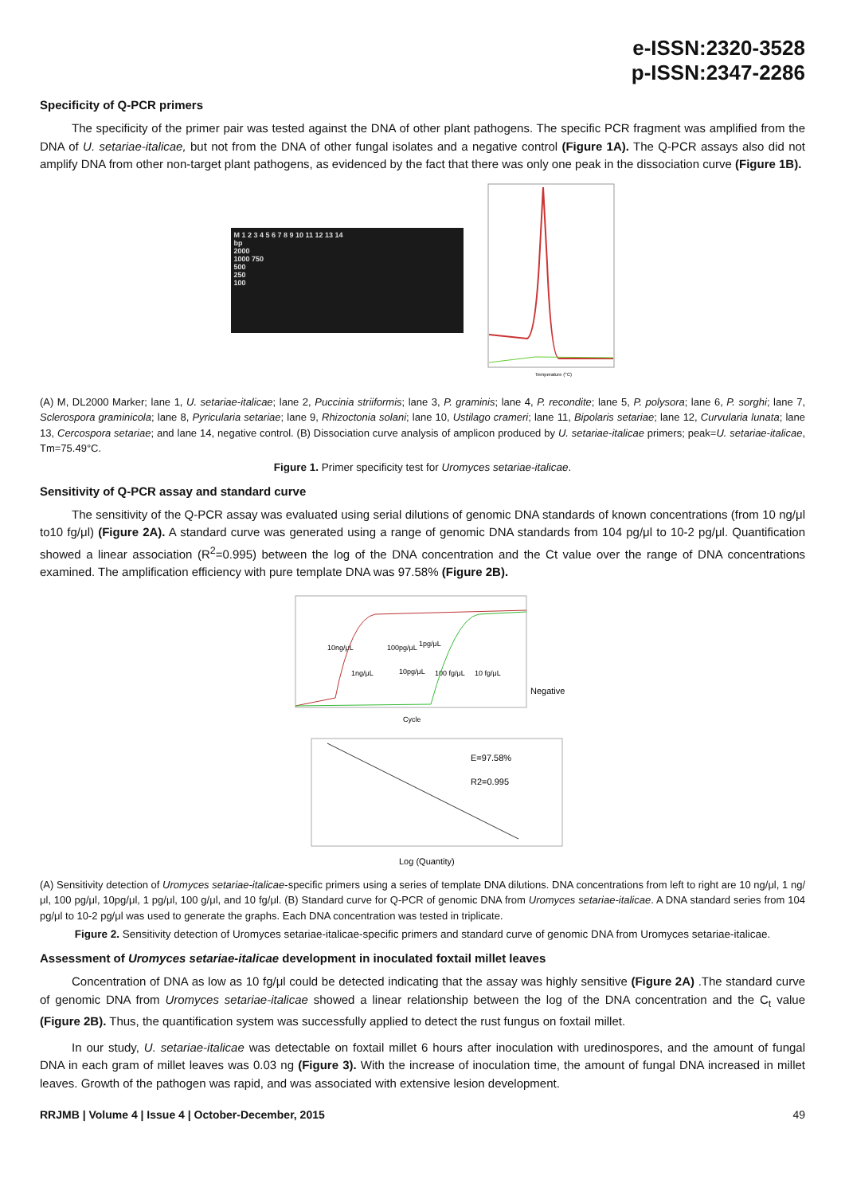e-ISSN:2320-3528
p-ISSN:2347-2286
Specificity of Q-PCR primers
The specificity of the primer pair was tested against the DNA of other plant pathogens. The specific PCR fragment was amplified from the DNA of U. setariae-italicae, but not from the DNA of other fungal isolates and a negative control (Figure 1A). The Q-PCR assays also did not amplify DNA from other non-target plant pathogens, as evidenced by the fact that there was only one peak in the dissociation curve (Figure 1B).
M 1 2 3 4 5 6 7 8 9 10 11 12 13 14
bp
2000
1000 750
500
250
100
Temperature (°C)
(A) M, DL2000 Marker; lane 1, U. setariae-italicae; lane 2, Puccinia striiformis; lane 3, P. graminis; lane 4, P. recondite; lane 5, P. polysora; lane 6, P. sorghi; lane 7, Sclerospora graminicola; lane 8, Pyricularia setariae; lane 9, Rhizoctonia solani; lane 10, Ustilago crameri; lane 11, Bipolaris setariae; lane 12, Curvularia lunata; lane 13, Cercospora setariae; and lane 14, negative control. (B) Dissociation curve analysis of amplicon produced by U. setariae-italicae primers; peak=U. setariae-italicae, Tm=75.49°C.
Figure 1. Primer specificity test for Uromyces setariae-italicae.
Sensitivity of Q-PCR assay and standard curve
The sensitivity of the Q-PCR assay was evaluated using serial dilutions of genomic DNA standards of known concentrations (from 10 ng/μl to10 fg/μl) (Figure 2A). A standard curve was generated using a range of genomic DNA standards from 104 pg/μl to 10-2 pg/μl. Quantification showed a linear association (R<sup>2</sup>=0.995) between the log of the DNA concentration and the Ct value over the range of DNA concentrations examined. The amplification efficiency with pure template DNA was 97.58% (Figure 2B).
10ng/μL
100pg/μL
1pg/μL
1ng/μL
10pg/μL
100 fg/μL
10 fg/μL
Negative
Cycle
E=97.58%
R2=0.995
Log (Quantity)
(A) Sensitivity detection of Uromyces setariae-italicae-specific primers using a series of template DNA dilutions. DNA concentrations from left to right are 10 ng/μl, 1 ng/μl, 100 pg/μl, 10pg/μl, 1 pg/μl, 100 g/μl, and 10 fg/μl. (B) Standard curve for Q-PCR of genomic DNA from Uromyces setariae-italicae. A DNA standard series from 104 pg/μl to 10-2 pg/μl was used to generate the graphs. Each DNA concentration was tested in triplicate.
Figure 2. Sensitivity detection of Uromyces setariae-italicae-specific primers and standard curve of genomic DNA from Uromyces setariae-italicae.
Assessment of Uromyces setariae-italicae development in inoculated foxtail millet leaves
Concentration of DNA as low as 10 fg/μl could be detected indicating that the assay was highly sensitive (Figure 2A) .The standard curve of genomic DNA from Uromyces setariae-italicae showed a linear relationship between the log of the DNA concentration and the C<sub>t</sub> value (Figure 2B). Thus, the quantification system was successfully applied to detect the rust fungus on foxtail millet.
In our study, U. setariae-italicae was detectable on foxtail millet 6 hours after inoculation with uredinospores, and the amount of fungal DNA in each gram of millet leaves was 0.03 ng (Figure 3). With the increase of inoculation time, the amount of fungal DNA increased in millet leaves. Growth of the pathogen was rapid, and was associated with extensive lesion development.
RRJMB | Volume 4 | Issue 4 | October-December, 2015 49